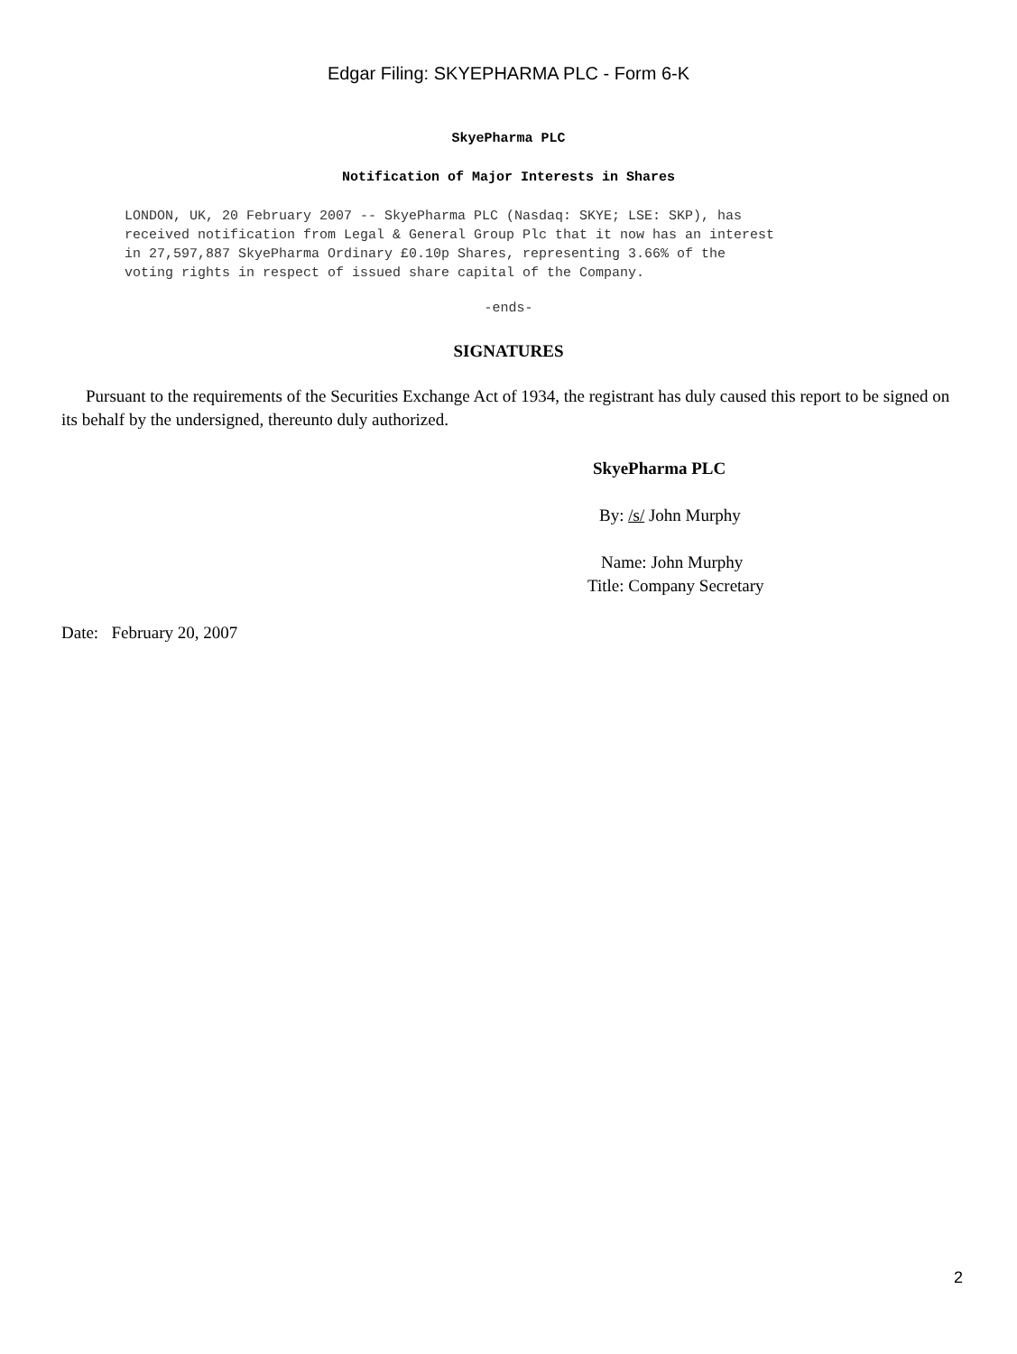Edgar Filing: SKYEPHARMA PLC - Form 6-K
SkyePharma PLC
Notification of Major Interests in Shares
LONDON, UK, 20 February 2007 -- SkyePharma PLC (Nasdaq: SKYE; LSE: SKP), has
received notification from Legal & General Group Plc that it now has an interest
in 27,597,887 SkyePharma Ordinary £0.10p Shares, representing 3.66% of the
voting rights in respect of issued share capital of the Company.
-ends-
SIGNATURES
Pursuant to the requirements of the Securities Exchange Act of 1934, the registrant has duly caused this report to be signed on its behalf by the undersigned, thereunto duly authorized.
SkyePharma PLC
By: /s/ John Murphy
Name: John Murphy
Title: Company Secretary
Date: February 20, 2007
2